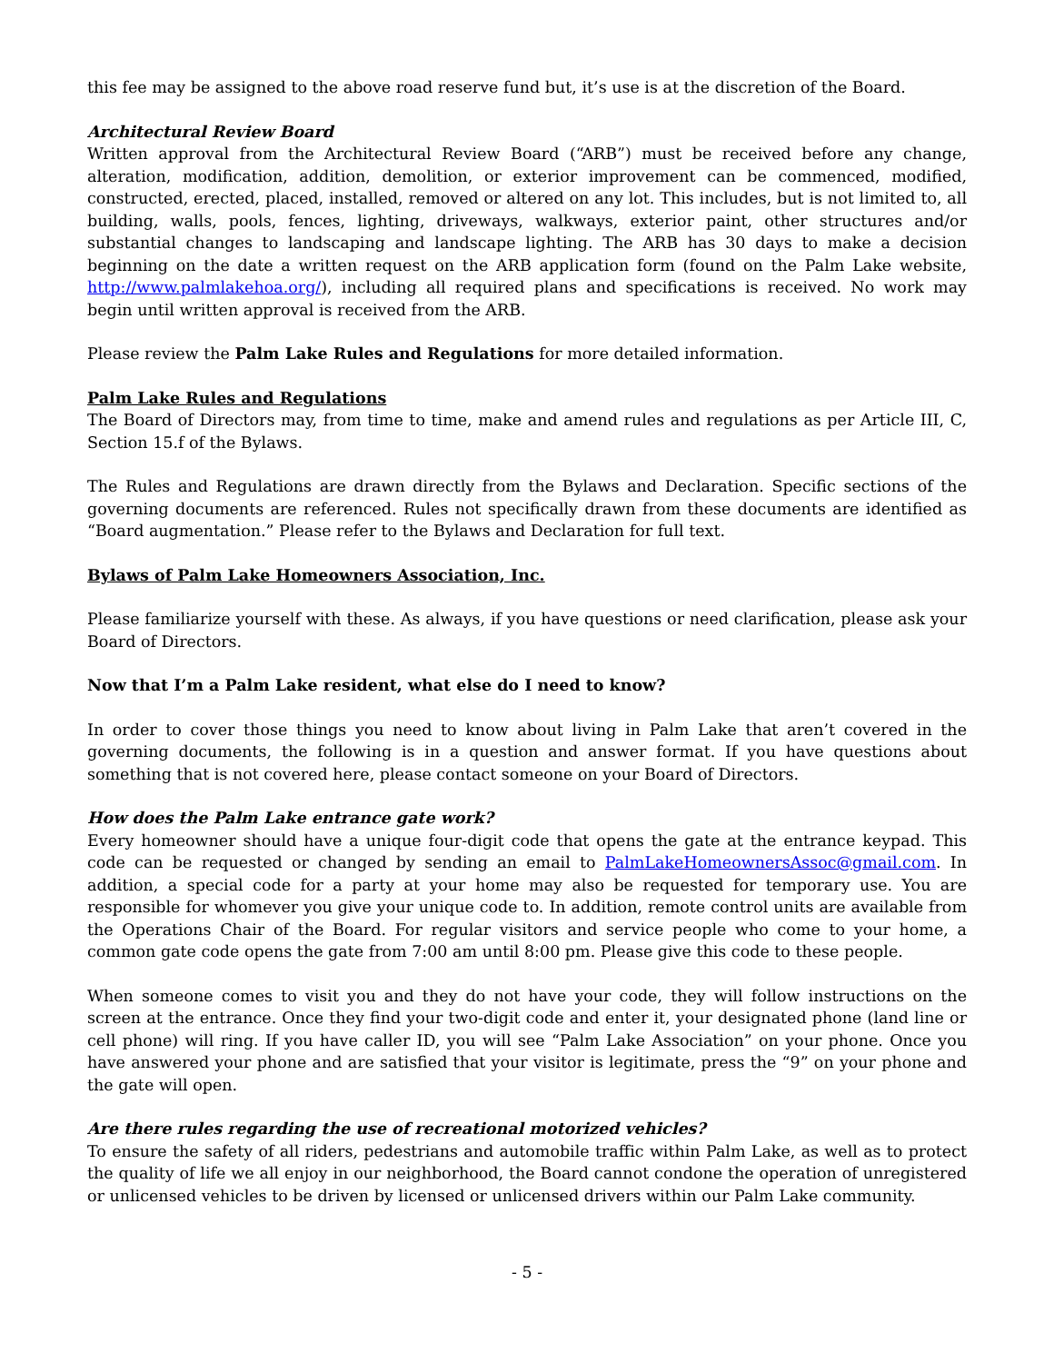this fee may be assigned to the above road reserve fund but, it’s use is at the discretion of the Board.
Architectural Review Board
Written approval from the Architectural Review Board (“ARB”) must be received before any change, alteration, modification, addition, demolition, or exterior improvement can be commenced, modified, constructed, erected, placed, installed, removed or altered on any lot. This includes, but is not limited to, all building, walls, pools, fences, lighting, driveways, walkways, exterior paint, other structures and/or substantial changes to landscaping and landscape lighting. The ARB has 30 days to make a decision beginning on the date a written request on the ARB application form (found on the Palm Lake website, http://www.palmlakehoa.org/), including all required plans and specifications is received. No work may begin until written approval is received from the ARB.
Please review the Palm Lake Rules and Regulations for more detailed information.
Palm Lake Rules and Regulations
The Board of Directors may, from time to time, make and amend rules and regulations as per Article III, C, Section 15.f of the Bylaws.
The Rules and Regulations are drawn directly from the Bylaws and Declaration. Specific sections of the governing documents are referenced. Rules not specifically drawn from these documents are identified as “Board augmentation.” Please refer to the Bylaws and Declaration for full text.
Bylaws of Palm Lake Homeowners Association, Inc.
Please familiarize yourself with these. As always, if you have questions or need clarification, please ask your Board of Directors.
Now that I’m a Palm Lake resident, what else do I need to know?
In order to cover those things you need to know about living in Palm Lake that aren’t covered in the governing documents, the following is in a question and answer format. If you have questions about something that is not covered here, please contact someone on your Board of Directors.
How does the Palm Lake entrance gate work?
Every homeowner should have a unique four-digit code that opens the gate at the entrance keypad. This code can be requested or changed by sending an email to PalmLakeHomeownersAssoc@gmail.com. In addition, a special code for a party at your home may also be requested for temporary use. You are responsible for whomever you give your unique code to. In addition, remote control units are available from the Operations Chair of the Board. For regular visitors and service people who come to your home, a common gate code opens the gate from 7:00 am until 8:00 pm. Please give this code to these people.
When someone comes to visit you and they do not have your code, they will follow instructions on the screen at the entrance. Once they find your two-digit code and enter it, your designated phone (land line or cell phone) will ring. If you have caller ID, you will see “Palm Lake Association” on your phone. Once you have answered your phone and are satisfied that your visitor is legitimate, press the “9” on your phone and the gate will open.
Are there rules regarding the use of recreational motorized vehicles?
To ensure the safety of all riders, pedestrians and automobile traffic within Palm Lake, as well as to protect the quality of life we all enjoy in our neighborhood, the Board cannot condone the operation of unregistered or unlicensed vehicles to be driven by licensed or unlicensed drivers within our Palm Lake community.
- 5 -